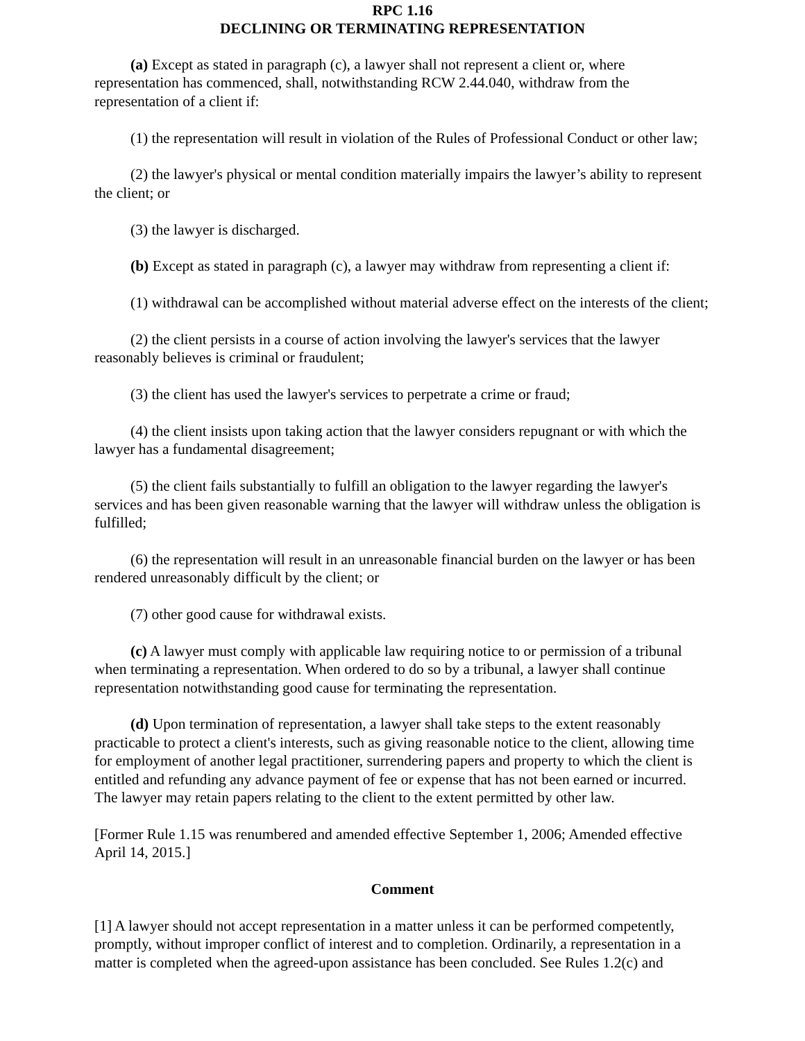RPC 1.16
DECLINING OR TERMINATING REPRESENTATION
(a) Except as stated in paragraph (c), a lawyer shall not represent a client or, where representation has commenced, shall, notwithstanding RCW 2.44.040, withdraw from the representation of a client if:
(1) the representation will result in violation of the Rules of Professional Conduct or other law;
(2) the lawyer's physical or mental condition materially impairs the lawyer’s ability to represent the client; or
(3) the lawyer is discharged.
(b) Except as stated in paragraph (c), a lawyer may withdraw from representing a client if:
(1) withdrawal can be accomplished without material adverse effect on the interests of the client;
(2) the client persists in a course of action involving the lawyer's services that the lawyer reasonably believes is criminal or fraudulent;
(3) the client has used the lawyer's services to perpetrate a crime or fraud;
(4) the client insists upon taking action that the lawyer considers repugnant or with which the lawyer has a fundamental disagreement;
(5) the client fails substantially to fulfill an obligation to the lawyer regarding the lawyer's services and has been given reasonable warning that the lawyer will withdraw unless the obligation is fulfilled;
(6) the representation will result in an unreasonable financial burden on the lawyer or has been rendered unreasonably difficult by the client; or
(7) other good cause for withdrawal exists.
(c) A lawyer must comply with applicable law requiring notice to or permission of a tribunal when terminating a representation. When ordered to do so by a tribunal, a lawyer shall continue representation notwithstanding good cause for terminating the representation.
(d) Upon termination of representation, a lawyer shall take steps to the extent reasonably practicable to protect a client's interests, such as giving reasonable notice to the client, allowing time for employment of another legal practitioner, surrendering papers and property to which the client is entitled and refunding any advance payment of fee or expense that has not been earned or incurred. The lawyer may retain papers relating to the client to the extent permitted by other law.
[Former Rule 1.15 was renumbered and amended effective September 1, 2006; Amended effective April 14, 2015.]
Comment
[1] A lawyer should not accept representation in a matter unless it can be performed competently, promptly, without improper conflict of interest and to completion. Ordinarily, a representation in a matter is completed when the agreed-upon assistance has been concluded. See Rules 1.2(c) and